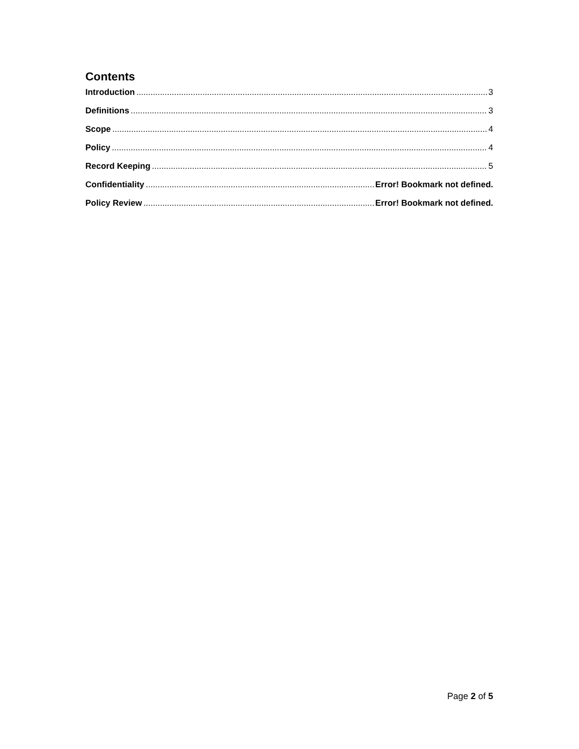Contents
Introduction 3
Definitions 3
Scope 4
Policy 4
Record Keeping 5
Confidentiality Error! Bookmark not defined.
Policy Review Error! Bookmark not defined.
Page 2 of 5